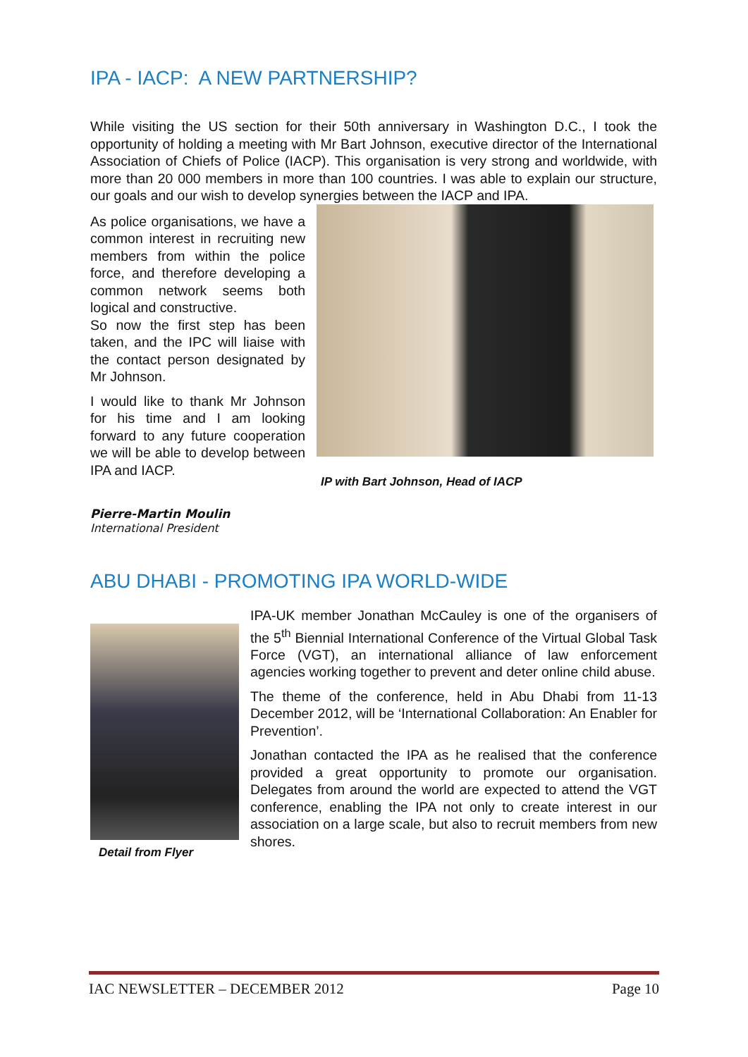IPA - IACP: A NEW PARTNERSHIP?
While visiting the US section for their 50th anniversary in Washington D.C., I took the opportunity of holding a meeting with Mr Bart Johnson, executive director of the International Association of Chiefs of Police (IACP). This organisation is very strong and worldwide, with more than 20 000 members in more than 100 countries. I was able to explain our structure, our goals and our wish to develop synergies between the IACP and IPA.
As police organisations, we have a common interest in recruiting new members from within the police force, and therefore developing a common network seems both logical and constructive.
So now the first step has been taken, and the IPC will liaise with the contact person designated by Mr Johnson.
I would like to thank Mr Johnson for his time and I am looking forward to any future cooperation we will be able to develop between IPA and IACP.
Pierre-Martin Moulin
International President
IP with Bart Johnson, Head of IACP
ABU DHABI - PROMOTING IPA WORLD-WIDE
Detail from Flyer
IPA-UK member Jonathan McCauley is one of the organisers of the 5<sup>th</sup> Biennial International Conference of the Virtual Global Task Force (VGT), an international alliance of law enforcement agencies working together to prevent and deter online child abuse.
The theme of the conference, held in Abu Dhabi from 11-13 December 2012, will be ‘International Collaboration: An Enabler for Prevention’.
Jonathan contacted the IPA as he realised that the conference provided a great opportunity to promote our organisation. Delegates from around the world are expected to attend the VGT conference, enabling the IPA not only to create interest in our association on a large scale, but also to recruit members from new shores.
IAC NEWSLETTER – DECEMBER 2012 Page 10